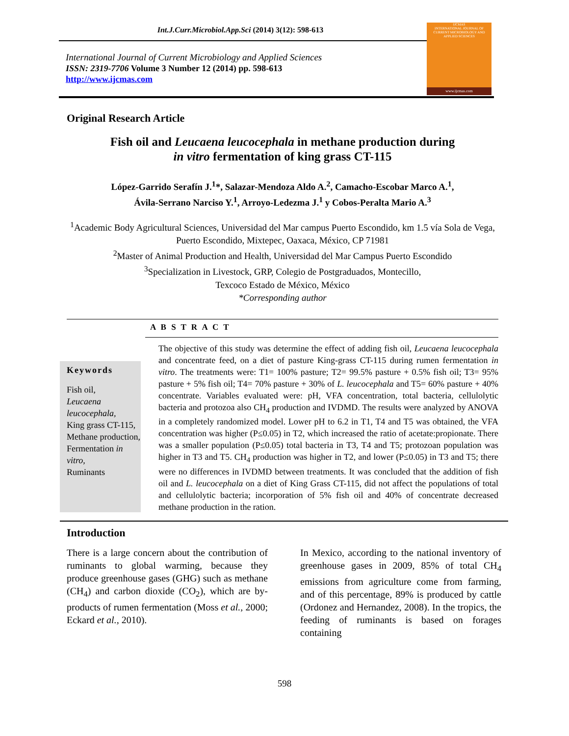Int.J.Curr.Microbiol.App.Sci (2014) 3(12): 598-613
International Journal of Current Microbiology and Applied Sciences
ISSN: 2319-7706 Volume 3 Number 12 (2014) pp. 598-613
http://www.ijcmas.com
IJCMAS
INTERNATIONAL JOURNAL OF CURRENT MICROBIOLOGY AND APPLIED SCIENCES
www.ijcmas.com
Original Research Article
Fish oil and Leucaena leucocephala in methane production during
in vitro fermentation of king grass CT-115
López-Garrido Serafín J.<sup>1</sup>*, Salazar-Mendoza Aldo A.<sup>2</sup>, Camacho-Escobar Marco A.<sup>1</sup>,
Ávila-Serrano Narciso Y.<sup>1</sup>, Arroyo-Ledezma J.<sup>1</sup> y Cobos-Peralta Mario A.<sup>3</sup>
<sup>1</sup> Academic Body Agricultural Sciences, Universidad del Mar campus Puerto Escondido, km 1.5 vía Sola de Vega, Puerto Escondido, Mixtepec, Oaxaca, México, CP 71981
<sup>2</sup> Master of Animal Production and Health, Universidad del Mar Campus Puerto Escondido
<sup>3</sup> Specialization in Livestock, GRP, Colegio de Postgraduados, Montecillo,
Texcoco Estado de México, México
*Corresponding author
A B S T R A C T
Keywords
Fish oil,
Leucaena leucocephala,
King grass CT-115,
Methane production,
Fermentation in vitro,
Ruminants
The objective of this study was determine the effect of adding fish oil, Leucaena leucocephala and concentrate feed, on a diet of pasture King-grass CT-115 during rumen fermentation in vitro. The treatments were: T1= 100% pasture; T2= 99.5% pasture + 0.5% fish oil; T3= 95% pasture + 5% fish oil; T4= 70% pasture + 30% of L. leucocephala and T5= 60% pasture + 40% concentrate. Variables evaluated were: pH, VFA concentration, total bacteria, cellulolytic bacteria and protozoa also CH<sub>4</sub> production and IVDMD. The results were analyzed by ANOVA in a completely randomized model. Lower pH to 6.2 in T1, T4 and T5 was obtained, the VFA concentration was higher (P≤0.05) in T2, which increased the ratio of acetate:propionate. There was a smaller population (P≤0.05) total bacteria in T3, T4 and T5; protozoan population was higher in T3 and T5. CH<sub>4</sub> production was higher in T2, and lower (P≤0.05) in T3 and T5; there were no differences in IVDMD between treatments. It was concluded that the addition of fish oil and L. leucocephala on a diet of King Grass CT-115, did not affect the populations of total and cellulolytic bacteria; incorporation of 5% fish oil and 40% of concentrate decreased methane production in the ration.
Introduction
There is a large concern about the contribution of ruminants to global warming, because they produce greenhouse gases (GHG) such as methane (CH<sub>4</sub>) and carbon dioxide (CO<sub>2</sub>), which are by-products of rumen fermentation (Moss et al., 2000; Eckard et al., 2010).
In Mexico, according to the national inventory of greenhouse gases in 2009, 85% of total CH<sub>4</sub> emissions from agriculture come from farming, and of this percentage, 89% is produced by cattle (Ordonez and Hernandez, 2008). In the tropics, the feeding of ruminants is based on forages containing
598